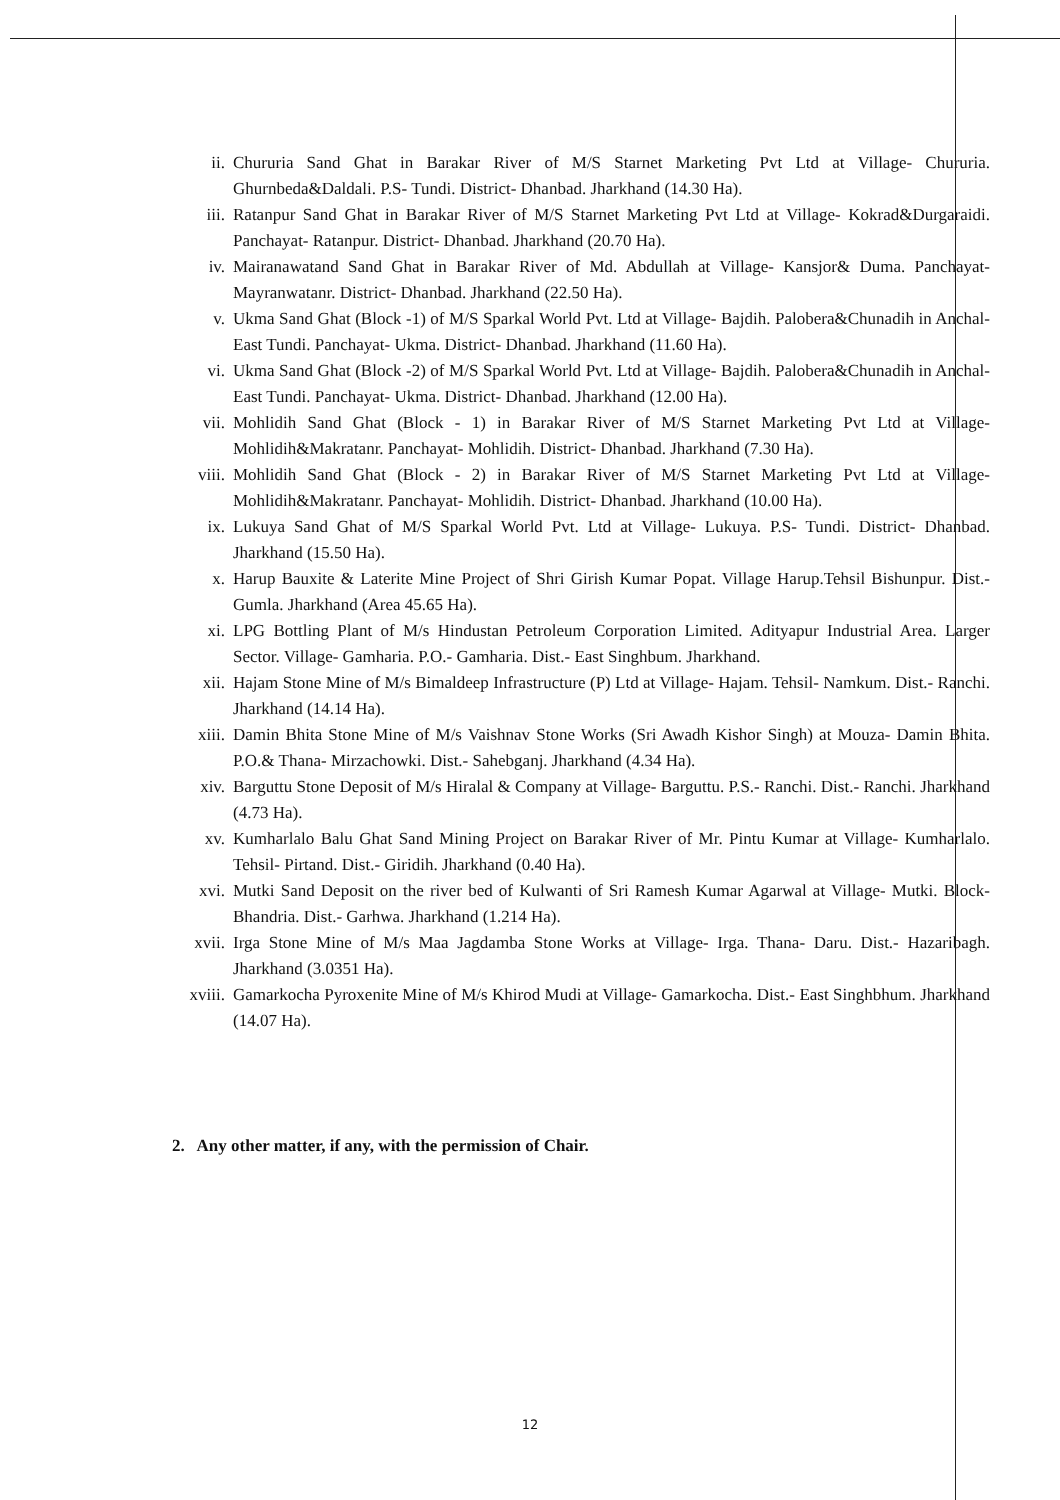ii. Chururia Sand Ghat in Barakar River of M/S Starnet Marketing Pvt Ltd at Village- Chururia. Ghurnbeda&Daldali. P.S- Tundi. District- Dhanbad. Jharkhand (14.30 Ha).
iii. Ratanpur Sand Ghat in Barakar River of M/S Starnet Marketing Pvt Ltd at Village- Kokrad&Durgaraidi. Panchayat- Ratanpur. District- Dhanbad. Jharkhand (20.70 Ha).
iv. Mairanawatand Sand Ghat in Barakar River of Md. Abdullah at Village- Kansjor& Duma. Panchayat- Mayranwatanr. District- Dhanbad. Jharkhand (22.50 Ha).
v. Ukma Sand Ghat (Block -1) of M/S Sparkal World Pvt. Ltd at Village- Bajdih. Palobera&Chunadih in Anchal-East Tundi. Panchayat- Ukma. District- Dhanbad. Jharkhand (11.60 Ha).
vi. Ukma Sand Ghat (Block -2) of M/S Sparkal World Pvt. Ltd at Village- Bajdih. Palobera&Chunadih in Anchal-East Tundi. Panchayat- Ukma. District- Dhanbad. Jharkhand (12.00 Ha).
vii. Mohlidih Sand Ghat (Block - 1) in Barakar River of M/S Starnet Marketing Pvt Ltd at Village- Mohlidih&Makratanr. Panchayat- Mohlidih. District- Dhanbad. Jharkhand (7.30 Ha).
viii.
Mohlidih Sand Ghat (Block - 2) in Barakar River of M/S Starnet Marketing Pvt Ltd at Village- Mohlidih&Makratanr. Panchayat- Mohlidih. District- Dhanbad. Jharkhand (10.00 Ha).
ix. Lukuya Sand Ghat of M/S Sparkal World Pvt. Ltd at Village- Lukuya. P.S- Tundi. District- Dhanbad. Jharkhand (15.50 Ha).
x. Harup Bauxite & Laterite Mine Project of Shri Girish Kumar Popat. Village Harup.Tehsil Bishunpur. Dist.- Gumla. Jharkhand (Area 45.65 Ha).
xi. LPG Bottling Plant of M/s Hindustan Petroleum Corporation Limited. Adityapur Industrial Area. Larger Sector. Village- Gamharia. P.O.- Gamharia. Dist.- East Singhbum. Jharkhand.
xii. Hajam Stone Mine of M/s Bimaldeep Infrastructure (P) Ltd at Village- Hajam. Tehsil- Namkum. Dist.- Ranchi. Jharkhand (14.14 Ha).
xiii.
Damin Bhita Stone Mine of M/s Vaishnav Stone Works (Sri Awadh Kishor Singh) at Mouza- Damin Bhita. P.O.& Thana- Mirzachowki. Dist.- Sahebganj. Jharkhand (4.34 Ha).
xiv. Barguttu Stone Deposit of M/s Hiralal & Company at Village- Barguttu. P.S.- Ranchi. Dist.- Ranchi. Jharkhand (4.73 Ha).
xv. Kumharlalo Balu Ghat Sand Mining Project on Barakar River of Mr. Pintu Kumar at Village- Kumharlalo. Tehsil- Pirtand. Dist.- Giridih. Jharkhand (0.40 Ha).
xvi. Mutki Sand Deposit on the river bed of Kulwanti of Sri Ramesh Kumar Agarwal at Village- Mutki. Block- Bhandria. Dist.- Garhwa. Jharkhand (1.214 Ha).
xvii.
Irga Stone Mine of M/s Maa Jagdamba Stone Works at Village- Irga. Thana- Daru. Dist.- Hazaribagh. Jharkhand (3.0351 Ha).
xviii.
Gamarkocha Pyroxenite Mine of M/s Khirod Mudi at Village- Gamarkocha. Dist.- East Singhbhum. Jharkhand (14.07 Ha).
2. Any other matter, if any, with the permission of Chair.
12